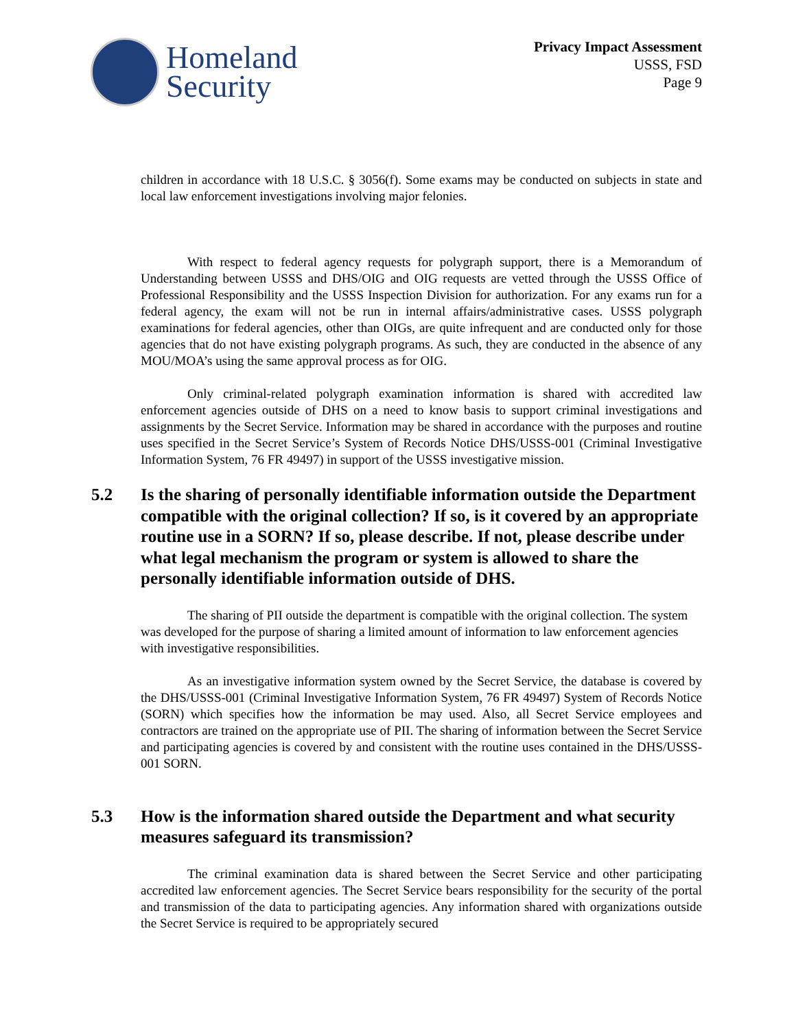Homeland
Security
Privacy Impact Assessment
USSS, FSD
Page 9
children in accordance with 18 U.S.C. § 3056(f). Some exams may be conducted on subjects in state and local law enforcement investigations involving major felonies.
With respect to federal agency requests for polygraph support, there is a Memorandum of Understanding between USSS and DHS/OIG and OIG requests are vetted through the USSS Office of Professional Responsibility and the USSS Inspection Division for authorization. For any exams run for a federal agency, the exam will not be run in internal affairs/administrative cases. USSS polygraph examinations for federal agencies, other than OIGs, are quite infrequent and are conducted only for those agencies that do not have existing polygraph programs. As such, they are conducted in the absence of any MOU/MOA’s using the same approval process as for OIG.
Only criminal-related polygraph examination information is shared with accredited law enforcement agencies outside of DHS on a need to know basis to support criminal investigations and assignments by the Secret Service. Information may be shared in accordance with the purposes and routine uses specified in the Secret Service’s System of Records Notice DHS/USSS-001 (Criminal Investigative Information System, 76 FR 49497) in support of the USSS investigative mission.
5.2 Is the sharing of personally identifiable information outside the Department compatible with the original collection? If so, is it covered by an appropriate routine use in a SORN? If so, please describe. If not, please describe under what legal mechanism the program or system is allowed to share the personally identifiable information outside of DHS.
The sharing of PII outside the department is compatible with the original collection. The system was developed for the purpose of sharing a limited amount of information to law enforcement agencies with investigative responsibilities.
As an investigative information system owned by the Secret Service, the database is covered by the DHS/USSS-001 (Criminal Investigative Information System, 76 FR 49497) System of Records Notice (SORN) which specifies how the information be may used. Also, all Secret Service employees and contractors are trained on the appropriate use of PII. The sharing of information between the Secret Service and participating agencies is covered by and consistent with the routine uses contained in the DHS/USSS-001 SORN.
5.3 How is the information shared outside the Department and what security measures safeguard its transmission?
The criminal examination data is shared between the Secret Service and other participating accredited law enforcement agencies. The Secret Service bears responsibility for the security of the portal and transmission of the data to participating agencies. Any information shared with organizations outside the Secret Service is required to be appropriately secured